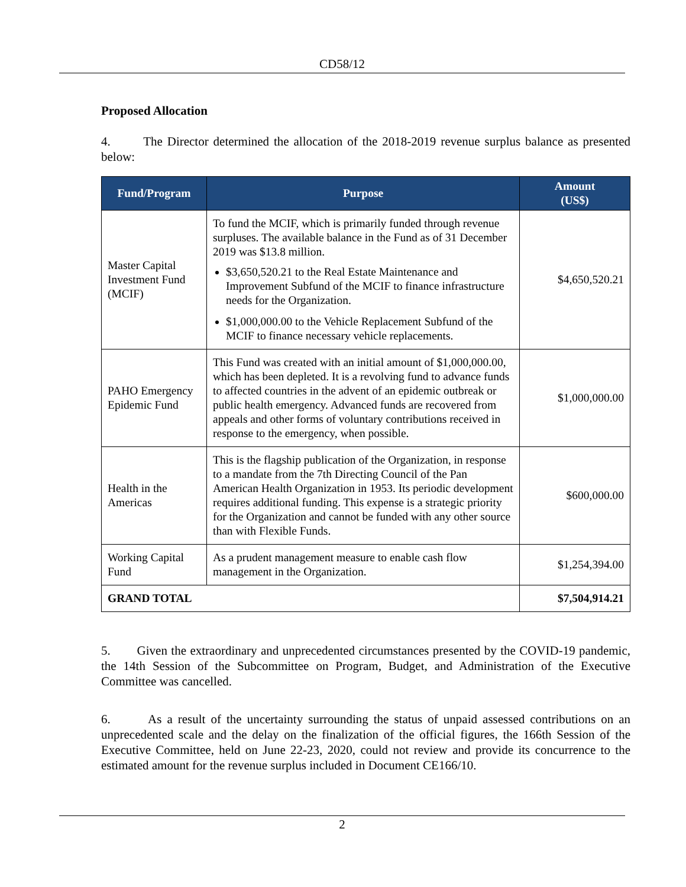CD58/12
Proposed Allocation
4. The Director determined the allocation of the 2018-2019 revenue surplus balance as presented below:
| Fund/Program | Purpose | Amount (US$) |
| --- | --- | --- |
| Master Capital Investment Fund (MCIF) | To fund the MCIF, which is primarily funded through revenue surpluses. The available balance in the Fund as of 31 December 2019 was $13.8 million. $3,650,520.21 to the Real Estate Maintenance and Improvement Subfund of the MCIF to finance infrastructure needs for the Organization. $1,000,000.00 to the Vehicle Replacement Subfund of the MCIF to finance necessary vehicle replacements. | $4,650,520.21 |
| PAHO Emergency Epidemic Fund | This Fund was created with an initial amount of $1,000,000.00, which has been depleted. It is a revolving fund to advance funds to affected countries in the advent of an epidemic outbreak or public health emergency. Advanced funds are recovered from appeals and other forms of voluntary contributions received in response to the emergency, when possible. | $1,000,000.00 |
| Health in the Americas | This is the flagship publication of the Organization, in response to a mandate from the 7th Directing Council of the Pan American Health Organization in 1953. Its periodic development requires additional funding. This expense is a strategic priority for the Organization and cannot be funded with any other source than with Flexible Funds. | $600,000.00 |
| Working Capital Fund | As a prudent management measure to enable cash flow management in the Organization. | $1,254,394.00 |
| GRAND TOTAL | | $7,504,914.21 |
5. Given the extraordinary and unprecedented circumstances presented by the COVID-19 pandemic, the 14th Session of the Subcommittee on Program, Budget, and Administration of the Executive Committee was cancelled.
6. As a result of the uncertainty surrounding the status of unpaid assessed contributions on an unprecedented scale and the delay on the finalization of the official figures, the 166th Session of the Executive Committee, held on June 22-23, 2020, could not review and provide its concurrence to the estimated amount for the revenue surplus included in Document CE166/10.
2